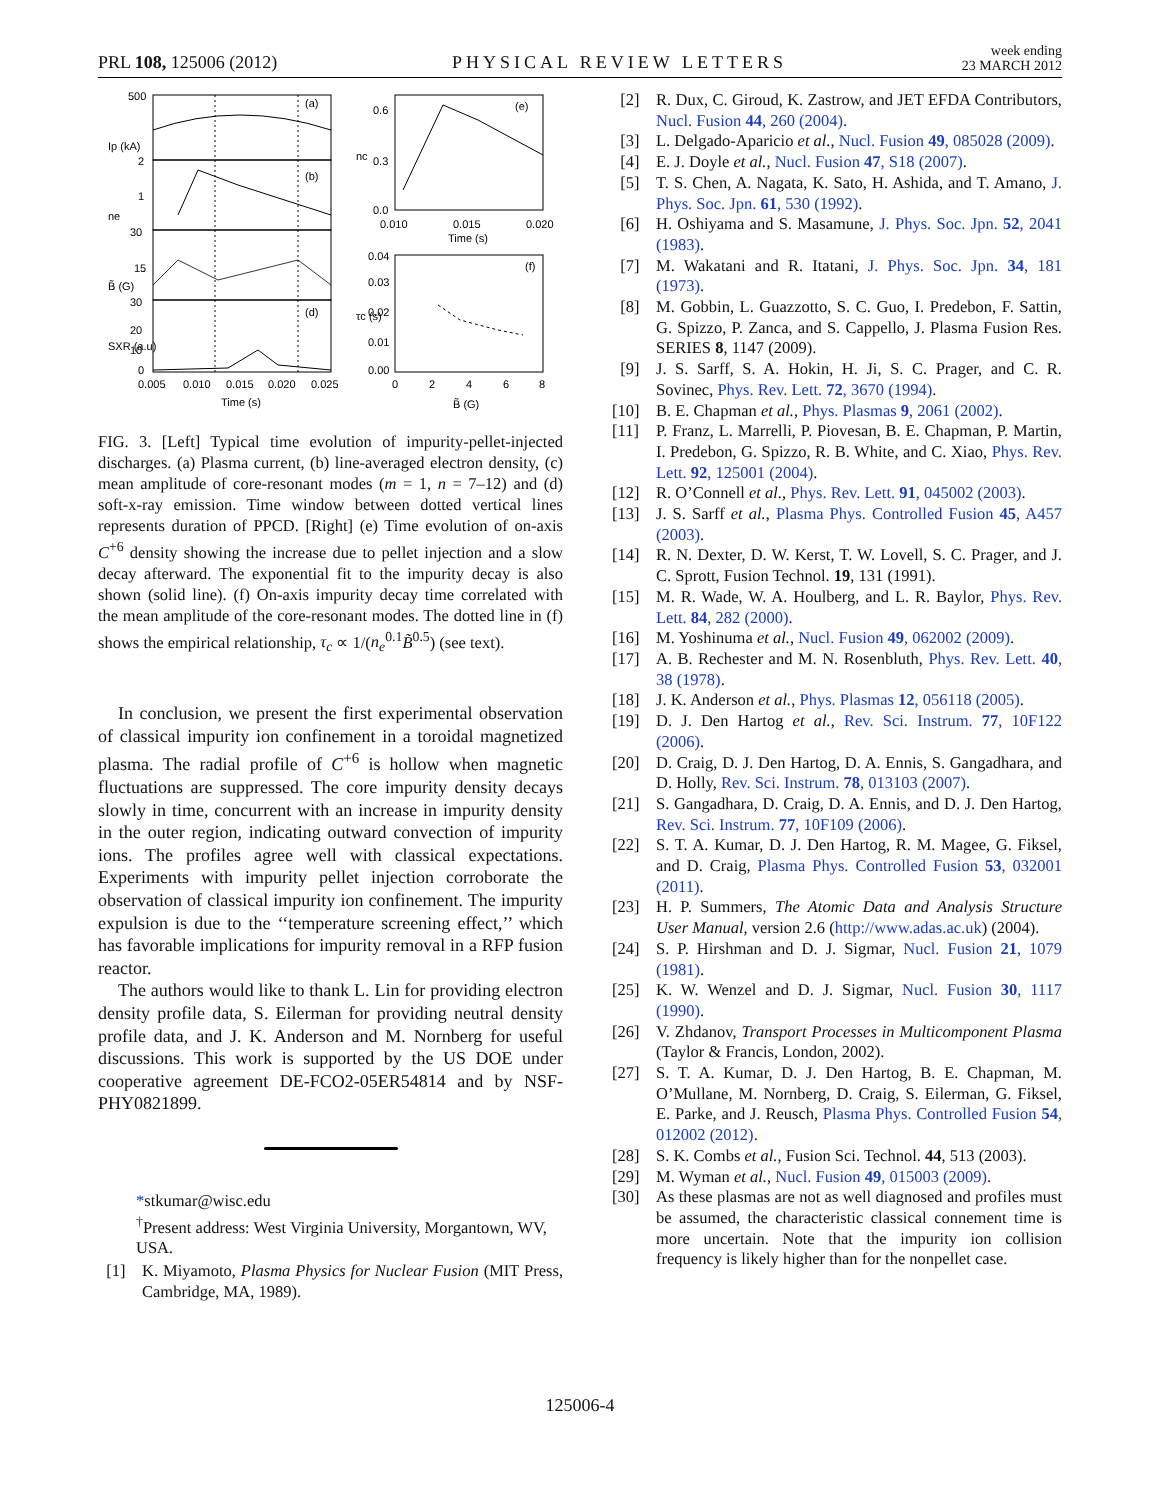PRL 108, 125006 (2012) PHYSICAL REVIEW LETTERS week ending
23 MARCH 2012
(a)
(b)
(d)
(e)
(f)
500
2
1
30
15
30
20
10
0
0.005
0.010
0.015
0.020
0.025
Time (s)
0.6
0.3
0.0
0.010
0.015
0.020
Time (s)
0.04
0.03
0.02
0.01
0.00
0
2
4
6
8
B̃ (G)
Ip (kA)
B̃ (G)
SXR (a.u)
ne
nc
τc (s)
FIG. 3. [Left] Typical time evolution of impurity-pellet-injected discharges. (a) Plasma current, (b) line-averaged electron density, (c) mean amplitude of core-resonant modes (m = 1, n = 7–12) and (d) soft-x-ray emission. Time window between dotted vertical lines represents duration of PPCD. [Right] (e) Time evolution of on-axis C<sup>+6</sup> density showing the increase due to pellet injection and a slow decay afterward. The exponential fit to the impurity decay is also shown (solid line). (f) On-axis impurity decay time correlated with the mean amplitude of the core-resonant modes. The dotted line in (f) shows the empirical relationship, τ<sub>c</sub> ∝ 1/(n<sub>e</sub><sup>0.1</sup>B̃<sup>0.5</sup>) (see text).
In conclusion, we present the first experimental observation of classical impurity ion confinement in a toroidal magnetized plasma. The radial profile of C<sup>+6</sup> is hollow when magnetic fluctuations are suppressed. The core impurity density decays slowly in time, concurrent with an increase in impurity density in the outer region, indicating outward convection of impurity ions. The profiles agree well with classical expectations. Experiments with impurity pellet injection corroborate the observation of classical impurity ion confinement. The impurity expulsion is due to the ‘‘temperature screening effect,’’ which has favorable implications for impurity removal in a RFP fusion reactor.
The authors would like to thank L. Lin for providing electron density profile data, S. Eilerman for providing neutral density profile data, and J. K. Anderson and M. Nornberg for useful discussions. This work is supported by the US DOE under cooperative agreement DE-FCO2-05ER54814 and by NSF-PHY0821899.
*stkumar@wisc.edu
<sup>†</sup> Present address: West Virginia University, Morgantown, WV, USA.
[1] K. Miyamoto, Plasma Physics for Nuclear Fusion (MIT Press, Cambridge, MA, 1989).
[2] R. Dux, C. Giroud, K. Zastrow, and JET EFDA Contributors, Nucl. Fusion 44, 260 (2004).
[3] L. Delgado-Aparicio et al., Nucl. Fusion 49, 085028 (2009).
[4] E. J. Doyle et al., Nucl. Fusion 47, S18 (2007).
[5] T. S. Chen, A. Nagata, K. Sato, H. Ashida, and T. Amano, J. Phys. Soc. Jpn. 61, 530 (1992).
[6] H. Oshiyama and S. Masamune, J. Phys. Soc. Jpn. 52, 2041 (1983).
[7] M. Wakatani and R. Itatani, J. Phys. Soc. Jpn. 34, 181 (1973).
[8] M. Gobbin, L. Guazzotto, S. C. Guo, I. Predebon, F. Sattin, G. Spizzo, P. Zanca, and S. Cappello, J. Plasma Fusion Res. SERIES 8, 1147 (2009).
[9] J. S. Sarff, S. A. Hokin, H. Ji, S. C. Prager, and C. R. Sovinec, Phys. Rev. Lett. 72, 3670 (1994).
[10] B. E. Chapman et al., Phys. Plasmas 9, 2061 (2002).
[11] P. Franz, L. Marrelli, P. Piovesan, B. E. Chapman, P. Martin, I. Predebon, G. Spizzo, R. B. White, and C. Xiao, Phys. Rev. Lett. 92, 125001 (2004).
[12] R. O’Connell et al., Phys. Rev. Lett. 91, 045002 (2003).
[13] J. S. Sarff et al., Plasma Phys. Controlled Fusion 45, A457 (2003).
[14] R. N. Dexter, D. W. Kerst, T. W. Lovell, S. C. Prager, and J. C. Sprott, Fusion Technol. 19, 131 (1991).
[15] M. R. Wade, W. A. Houlberg, and L. R. Baylor, Phys. Rev. Lett. 84, 282 (2000).
[16] M. Yoshinuma et al., Nucl. Fusion 49, 062002 (2009).
[17] A. B. Rechester and M. N. Rosenbluth, Phys. Rev. Lett. 40, 38 (1978).
[18] J. K. Anderson et al., Phys. Plasmas 12, 056118 (2005).
[19] D. J. Den Hartog et al., Rev. Sci. Instrum. 77, 10F122 (2006).
[20] D. Craig, D. J. Den Hartog, D. A. Ennis, S. Gangadhara, and D. Holly, Rev. Sci. Instrum. 78, 013103 (2007).
[21] S. Gangadhara, D. Craig, D. A. Ennis, and D. J. Den Hartog, Rev. Sci. Instrum. 77, 10F109 (2006).
[22] S. T. A. Kumar, D. J. Den Hartog, R. M. Magee, G. Fiksel, and D. Craig, Plasma Phys. Controlled Fusion 53, 032001 (2011).
[23] H. P. Summers, The Atomic Data and Analysis Structure User Manual, version 2.6 (http://www.adas.ac.uk) (2004).
[24] S. P. Hirshman and D. J. Sigmar, Nucl. Fusion 21, 1079 (1981).
[25] K. W. Wenzel and D. J. Sigmar, Nucl. Fusion 30, 1117 (1990).
[26] V. Zhdanov, Transport Processes in Multicomponent Plasma (Taylor & Francis, London, 2002).
[27] S. T. A. Kumar, D. J. Den Hartog, B. E. Chapman, M. O’Mullane, M. Nornberg, D. Craig, S. Eilerman, G. Fiksel, E. Parke, and J. Reusch, Plasma Phys. Controlled Fusion 54, 012002 (2012).
[28] S. K. Combs et al., Fusion Sci. Technol. 44, 513 (2003).
[29] M. Wyman et al., Nucl. Fusion 49, 015003 (2009).
[30] As these plasmas are not as well diagnosed and profiles must be assumed, the characteristic classical connement time is more uncertain. Note that the impurity ion collision frequency is likely higher than for the nonpellet case.
125006-4